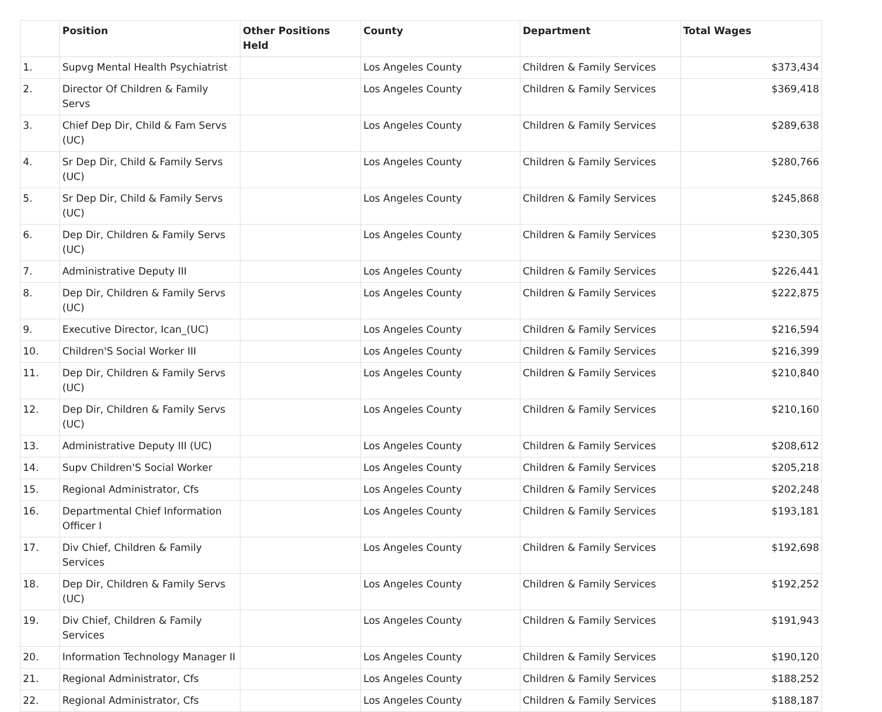| | Position | Other Positions Held | County | Department | Total Wages |
| --- | --- | --- | --- | --- | --- |
| 1. | Supvg Mental Health Psychiatrist | | Los Angeles County | Children & Family Services | $373,434 |
| 2. | Director Of Children & Family Servs | | Los Angeles County | Children & Family Services | $369,418 |
| 3. | Chief Dep Dir, Child & Fam Servs (UC) | | Los Angeles County | Children & Family Services | $289,638 |
| 4. | Sr Dep Dir, Child & Family Servs (UC) | | Los Angeles County | Children & Family Services | $280,766 |
| 5. | Sr Dep Dir, Child & Family Servs (UC) | | Los Angeles County | Children & Family Services | $245,868 |
| 6. | Dep Dir, Children & Family Servs (UC) | | Los Angeles County | Children & Family Services | $230,305 |
| 7. | Administrative Deputy III | | Los Angeles County | Children & Family Services | $226,441 |
| 8. | Dep Dir, Children & Family Servs (UC) | | Los Angeles County | Children & Family Services | $222,875 |
| 9. | Executive Director, Ican_(UC) | | Los Angeles County | Children & Family Services | $216,594 |
| 10. | Children'S Social Worker III | | Los Angeles County | Children & Family Services | $216,399 |
| 11. | Dep Dir, Children & Family Servs (UC) | | Los Angeles County | Children & Family Services | $210,840 |
| 12. | Dep Dir, Children & Family Servs (UC) | | Los Angeles County | Children & Family Services | $210,160 |
| 13. | Administrative Deputy III (UC) | | Los Angeles County | Children & Family Services | $208,612 |
| 14. | Supv Children'S Social Worker | | Los Angeles County | Children & Family Services | $205,218 |
| 15. | Regional Administrator, Cfs | | Los Angeles County | Children & Family Services | $202,248 |
| 16. | Departmental Chief Information Officer I | | Los Angeles County | Children & Family Services | $193,181 |
| 17. | Div Chief, Children & Family Services | | Los Angeles County | Children & Family Services | $192,698 |
| 18. | Dep Dir, Children & Family Servs (UC) | | Los Angeles County | Children & Family Services | $192,252 |
| 19. | Div Chief, Children & Family Services | | Los Angeles County | Children & Family Services | $191,943 |
| 20. | Information Technology Manager II | | Los Angeles County | Children & Family Services | $190,120 |
| 21. | Regional Administrator, Cfs | | Los Angeles County | Children & Family Services | $188,252 |
| 22. | Regional Administrator, Cfs | | Los Angeles County | Children & Family Services | $188,187 |